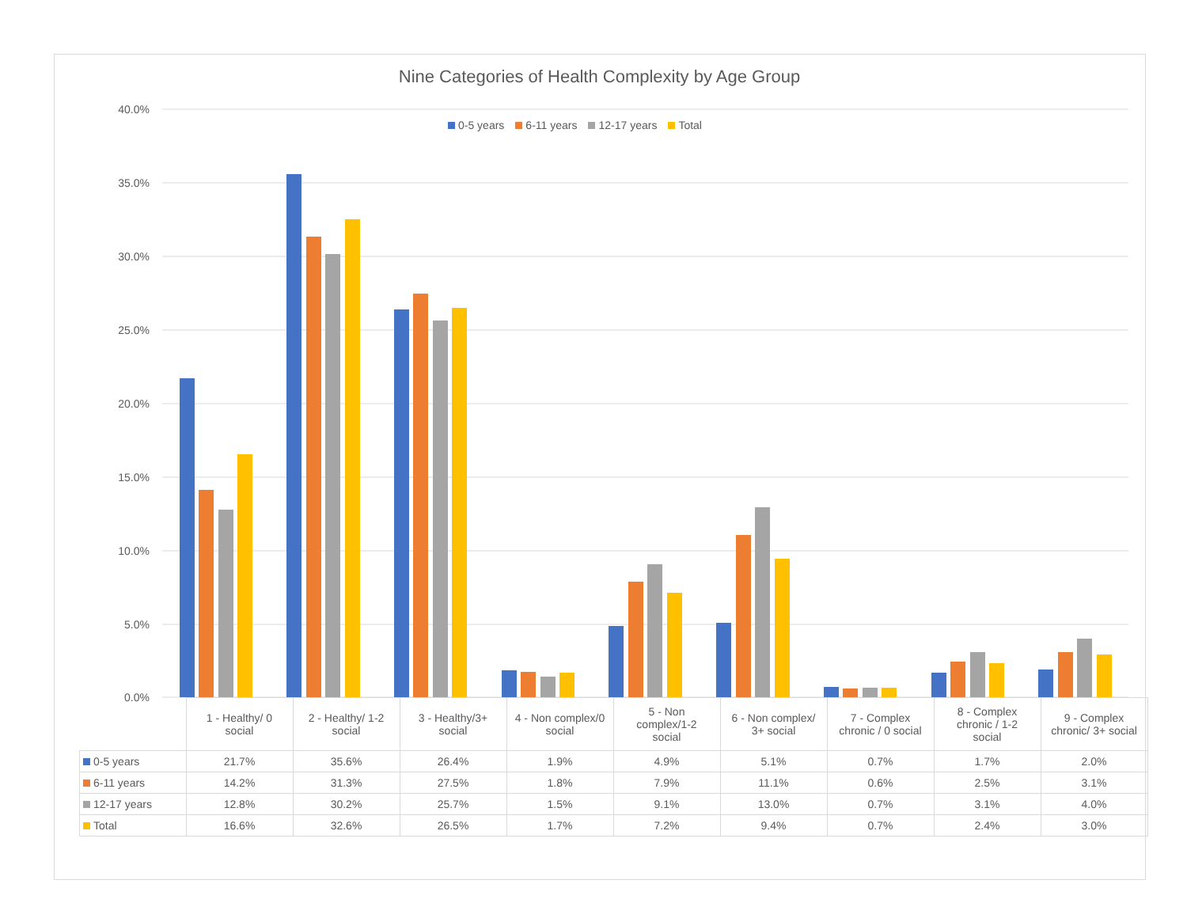40.0%
35.0%
30.0%
25.0%
20.0%
15.0%
10.0%
5.0%
0.0%
Nine Categories of Health Complexity by Age Group
0-5 years 6-11 years 12-17 years Total
| | 1 - Healthy/ 0 social | 2 - Healthy/ 1-2 social | 3 - Healthy/3+ social | 4 - Non complex/0 social | 5 - Non complex/1-2 social | 6 - Non complex/ 3+ social | 7 - Complex chronic / 0 social | 8 - Complex chronic / 1-2 social | 9 - Complex chronic/ 3+ social |
| --- | --- | --- | --- | --- | --- | --- | --- | --- | --- |
| 0-5 years | 21.7% | 35.6% | 26.4% | 1.9% | 4.9% | 5.1% | 0.7% | 1.7% | 2.0% |
| 6-11 years | 14.2% | 31.3% | 27.5% | 1.8% | 7.9% | 11.1% | 0.6% | 2.5% | 3.1% |
| 12-17 years | 12.8% | 30.2% | 25.7% | 1.5% | 9.1% | 13.0% | 0.7% | 3.1% | 4.0% |
| Total | 16.6% | 32.6% | 26.5% | 1.7% | 7.2% | 9.4% | 0.7% | 2.4% | 3.0% |